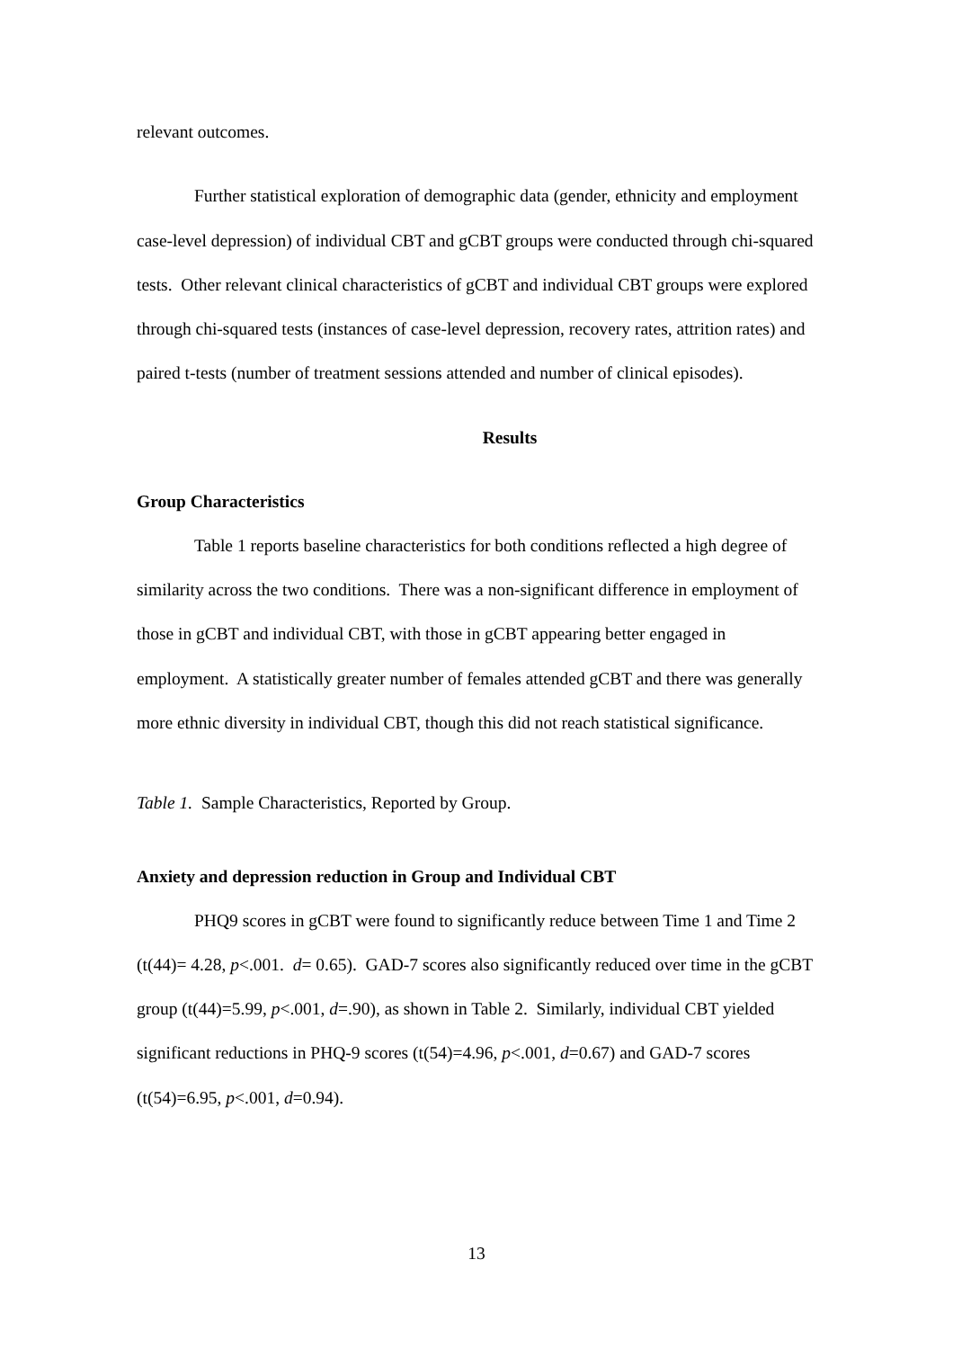relevant outcomes.
Further statistical exploration of demographic data (gender, ethnicity and employment case-level depression) of individual CBT and gCBT groups were conducted through chi-squared tests. Other relevant clinical characteristics of gCBT and individual CBT groups were explored through chi-squared tests (instances of case-level depression, recovery rates, attrition rates) and paired t-tests (number of treatment sessions attended and number of clinical episodes).
Results
Group Characteristics
Table 1 reports baseline characteristics for both conditions reflected a high degree of similarity across the two conditions. There was a non-significant difference in employment of those in gCBT and individual CBT, with those in gCBT appearing better engaged in employment. A statistically greater number of females attended gCBT and there was generally more ethnic diversity in individual CBT, though this did not reach statistical significance.
Table 1. Sample Characteristics, Reported by Group.
Anxiety and depression reduction in Group and Individual CBT
PHQ9 scores in gCBT were found to significantly reduce between Time 1 and Time 2 (t(44)= 4.28, p<.001. d= 0.65). GAD-7 scores also significantly reduced over time in the gCBT group (t(44)=5.99, p<.001, d=.90), as shown in Table 2. Similarly, individual CBT yielded significant reductions in PHQ-9 scores (t(54)=4.96, p<.001, d=0.67) and GAD-7 scores (t(54)=6.95, p<.001, d=0.94).
13